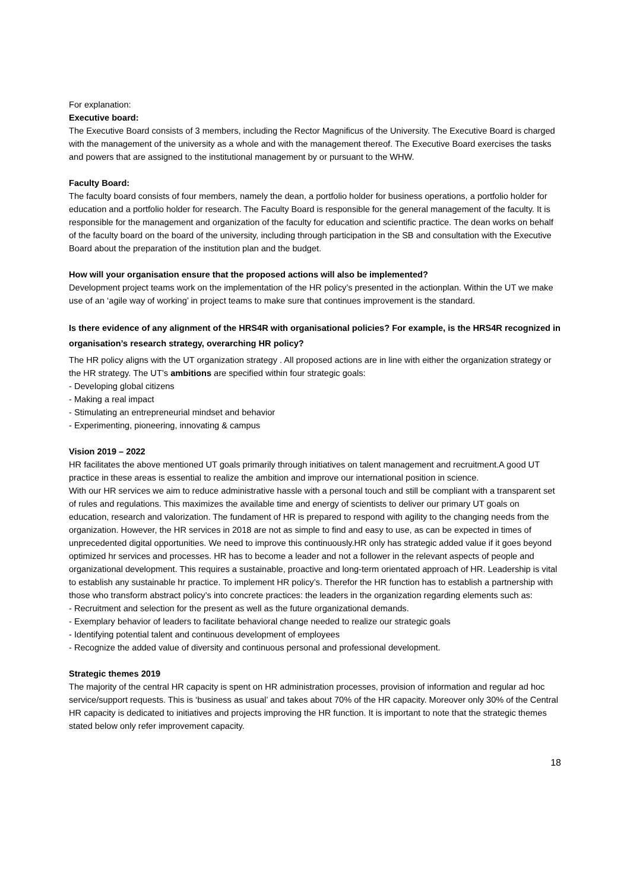For explanation:
Executive board:
The Executive Board consists of 3 members, including the Rector Magnificus of the University. The Executive Board is charged with the management of the university as a whole and with the management thereof. The Executive Board exercises the tasks and powers that are assigned to the institutional management by or pursuant to the WHW.
Faculty Board:
The faculty board consists of four members, namely the dean, a portfolio holder for business operations, a portfolio holder for education and a portfolio holder for research. The Faculty Board is responsible for the general management of the faculty. It is responsible for the management and organization of the faculty for education and scientific practice. The dean works on behalf of the faculty board on the board of the university, including through participation in the SB and consultation with the Executive Board about the preparation of the institution plan and the budget.
How will your organisation ensure that the proposed actions will also be implemented?
Development project teams work on the implementation of the HR policy’s presented in the actionplan. Within the UT we make use of an ‘agile way of working’ in project teams to make sure that continues improvement is the standard.
Is there evidence of any alignment of the HRS4R with organisational policies? For example, is the HRS4R recognized in organisation’s research strategy, overarching HR policy?
The HR policy aligns with the UT organization strategy . All proposed actions are in line with either the organization strategy or the HR strategy. The UT’s ambitions are specified within four strategic goals:
- Developing global citizens
- Making a real impact
- Stimulating an entrepreneurial mindset and behavior
- Experimenting, pioneering, innovating & campus
Vision 2019 – 2022
HR facilitates the above mentioned UT goals primarily through initiatives on talent management and recruitment.A good UT practice in these areas is essential to realize the ambition and improve our international position in science.
With our HR services we aim to reduce administrative hassle with a personal touch and still be compliant with a transparent set of rules and regulations. This maximizes the available time and energy of scientists to deliver our primary UT goals on education, research and valorization. The fundament of HR is prepared to respond with agility to the changing needs from the organization. However, the HR services in 2018 are not as simple to find and easy to use, as can be expected in times of unprecedented digital opportunities. We need to improve this continuously.HR only has strategic added value if it goes beyond optimized hr services and processes. HR has to become a leader and not a follower in the relevant aspects of people and organizational development. This requires a sustainable, proactive and long-term orientated approach of HR. Leadership is vital to establish any sustainable hr practice. To implement HR policy’s. Therefor the HR function has to establish a partnership with those who transform abstract policy’s into concrete practices: the leaders in the organization regarding elements such as:
- Recruitment and selection for the present as well as the future organizational demands.
- Exemplary behavior of leaders to facilitate behavioral change needed to realize our strategic goals
- Identifying potential talent and continuous development of employees
- Recognize the added value of diversity and continuous personal and professional development.
Strategic themes 2019
The majority of the central HR capacity is spent on HR administration processes, provision of information and regular ad hoc service/support requests. This is ‘business as usual’ and takes about 70% of the HR capacity. Moreover only 30% of the Central HR capacity is dedicated to initiatives and projects improving the HR function. It is important to note that the strategic themes stated below only refer improvement capacity.
18